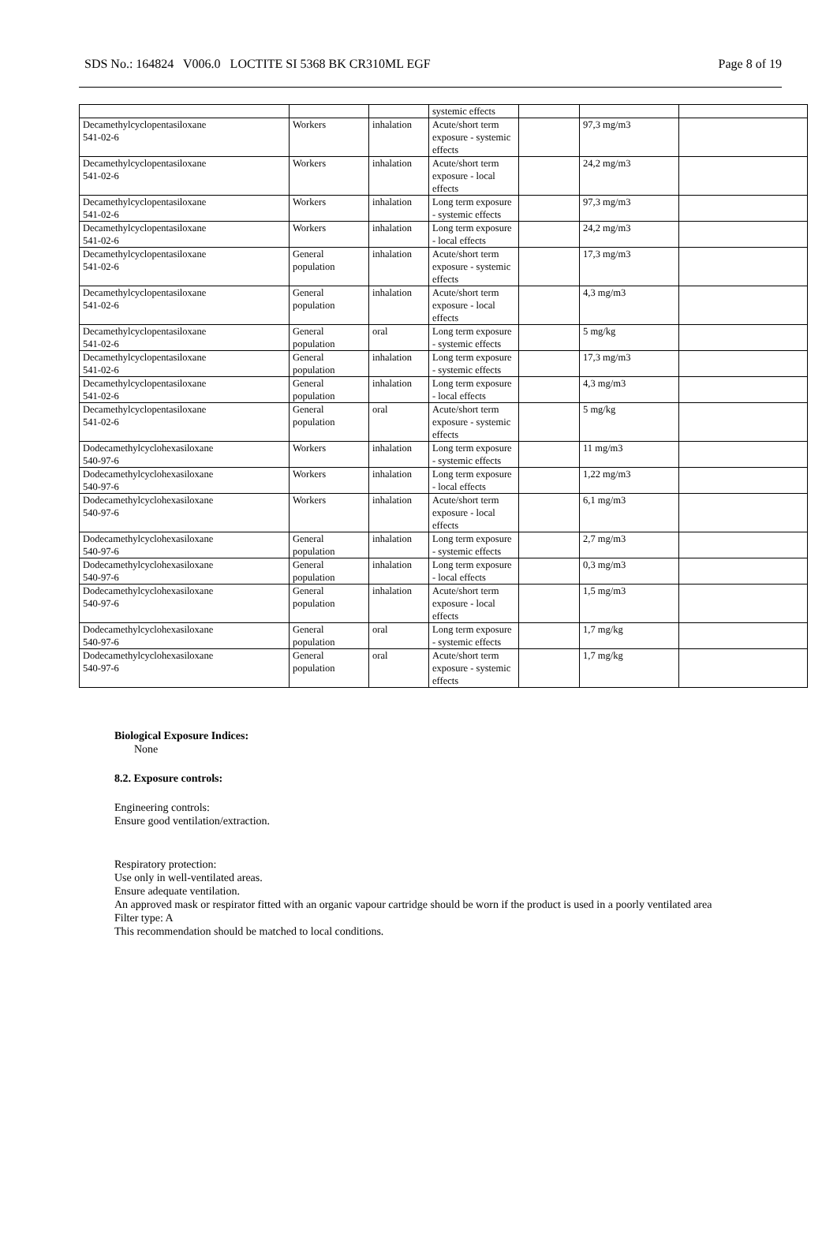SDS No.: 164824 V006.0 LOCTITE SI 5368 BK CR310ML EGF Page 8 of 19
| | | | systemic effects | | | |
| Decamethylcyclopentasiloxane 541-02-6 | Workers | inhalation | Acute/short term exposure - systemic effects | | 97,3 mg/m3 | |
| Decamethylcyclopentasiloxane 541-02-6 | Workers | inhalation | Acute/short term exposure - local effects | | 24,2 mg/m3 | |
| Decamethylcyclopentasiloxane 541-02-6 | Workers | inhalation | Long term exposure - systemic effects | | 97,3 mg/m3 | |
| Decamethylcyclopentasiloxane 541-02-6 | Workers | inhalation | Long term exposure - local effects | | 24,2 mg/m3 | |
| Decamethylcyclopentasiloxane 541-02-6 | General population | inhalation | Acute/short term exposure - systemic effects | | 17,3 mg/m3 | |
| Decamethylcyclopentasiloxane 541-02-6 | General population | inhalation | Acute/short term exposure - local effects | | 4,3 mg/m3 | |
| Decamethylcyclopentasiloxane 541-02-6 | General population | oral | Long term exposure - systemic effects | | 5 mg/kg | |
| Decamethylcyclopentasiloxane 541-02-6 | General population | inhalation | Long term exposure - systemic effects | | 17,3 mg/m3 | |
| Decamethylcyclopentasiloxane 541-02-6 | General population | inhalation | Long term exposure - local effects | | 4,3 mg/m3 | |
| Decamethylcyclopentasiloxane 541-02-6 | General population | oral | Acute/short term exposure - systemic effects | | 5 mg/kg | |
| Dodecamethylcyclohexasiloxane 540-97-6 | Workers | inhalation | Long term exposure - systemic effects | | 11 mg/m3 | |
| Dodecamethylcyclohexasiloxane 540-97-6 | Workers | inhalation | Long term exposure - local effects | | 1,22 mg/m3 | |
| Dodecamethylcyclohexasiloxane 540-97-6 | Workers | inhalation | Acute/short term exposure - local effects | | 6,1 mg/m3 | |
| Dodecamethylcyclohexasiloxane 540-97-6 | General population | inhalation | Long term exposure - systemic effects | | 2,7 mg/m3 | |
| Dodecamethylcyclohexasiloxane 540-97-6 | General population | inhalation | Long term exposure - local effects | | 0,3 mg/m3 | |
| Dodecamethylcyclohexasiloxane 540-97-6 | General population | inhalation | Acute/short term exposure - local effects | | 1,5 mg/m3 | |
| Dodecamethylcyclohexasiloxane 540-97-6 | General population | oral | Long term exposure - systemic effects | | 1,7 mg/kg | |
| Dodecamethylcyclohexasiloxane 540-97-6 | General population | oral | Acute/short term exposure - systemic effects | | 1,7 mg/kg | |
Biological Exposure Indices:
None
8.2. Exposure controls:
Engineering controls:
Ensure good ventilation/extraction.
Respiratory protection:
Use only in well-ventilated areas.
Ensure adequate ventilation.
An approved mask or respirator fitted with an organic vapour cartridge should be worn if the product is used in a poorly ventilated area
Filter type: A
This recommendation should be matched to local conditions.